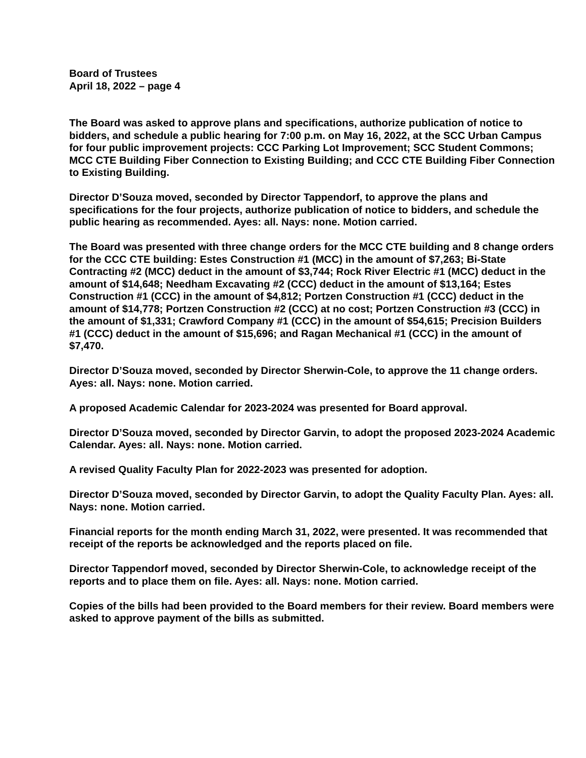Board of Trustees
April 18, 2022 – page 4
The Board was asked to approve plans and specifications, authorize publication of notice to bidders, and schedule a public hearing for 7:00 p.m. on May 16, 2022, at the SCC Urban Campus for four public improvement projects: CCC Parking Lot Improvement; SCC Student Commons; MCC CTE Building Fiber Connection to Existing Building; and CCC CTE Building Fiber Connection to Existing Building.
Director D’Souza moved, seconded by Director Tappendorf, to approve the plans and specifications for the four projects, authorize publication of notice to bidders, and schedule the public hearing as recommended. Ayes: all. Nays: none. Motion carried.
The Board was presented with three change orders for the MCC CTE building and 8 change orders for the CCC CTE building: Estes Construction #1 (MCC) in the amount of $7,263; Bi-State Contracting #2 (MCC) deduct in the amount of $3,744; Rock River Electric #1 (MCC) deduct in the amount of $14,648; Needham Excavating #2 (CCC) deduct in the amount of $13,164; Estes Construction #1 (CCC) in the amount of $4,812; Portzen Construction #1 (CCC) deduct in the amount of $14,778; Portzen Construction #2 (CCC) at no cost; Portzen Construction #3 (CCC) in the amount of $1,331; Crawford Company #1 (CCC) in the amount of $54,615; Precision Builders #1 (CCC) deduct in the amount of $15,696; and Ragan Mechanical #1 (CCC) in the amount of $7,470.
Director D’Souza moved, seconded by Director Sherwin-Cole, to approve the 11 change orders. Ayes: all. Nays: none. Motion carried.
A proposed Academic Calendar for 2023-2024 was presented for Board approval.
Director D’Souza moved, seconded by Director Garvin, to adopt the proposed 2023-2024 Academic Calendar. Ayes: all. Nays: none. Motion carried.
A revised Quality Faculty Plan for 2022-2023 was presented for adoption.
Director D’Souza moved, seconded by Director Garvin, to adopt the Quality Faculty Plan. Ayes: all. Nays: none. Motion carried.
Financial reports for the month ending March 31, 2022, were presented. It was recommended that receipt of the reports be acknowledged and the reports placed on file.
Director Tappendorf moved, seconded by Director Sherwin-Cole, to acknowledge receipt of the reports and to place them on file. Ayes: all. Nays: none. Motion carried.
Copies of the bills had been provided to the Board members for their review. Board members were asked to approve payment of the bills as submitted.